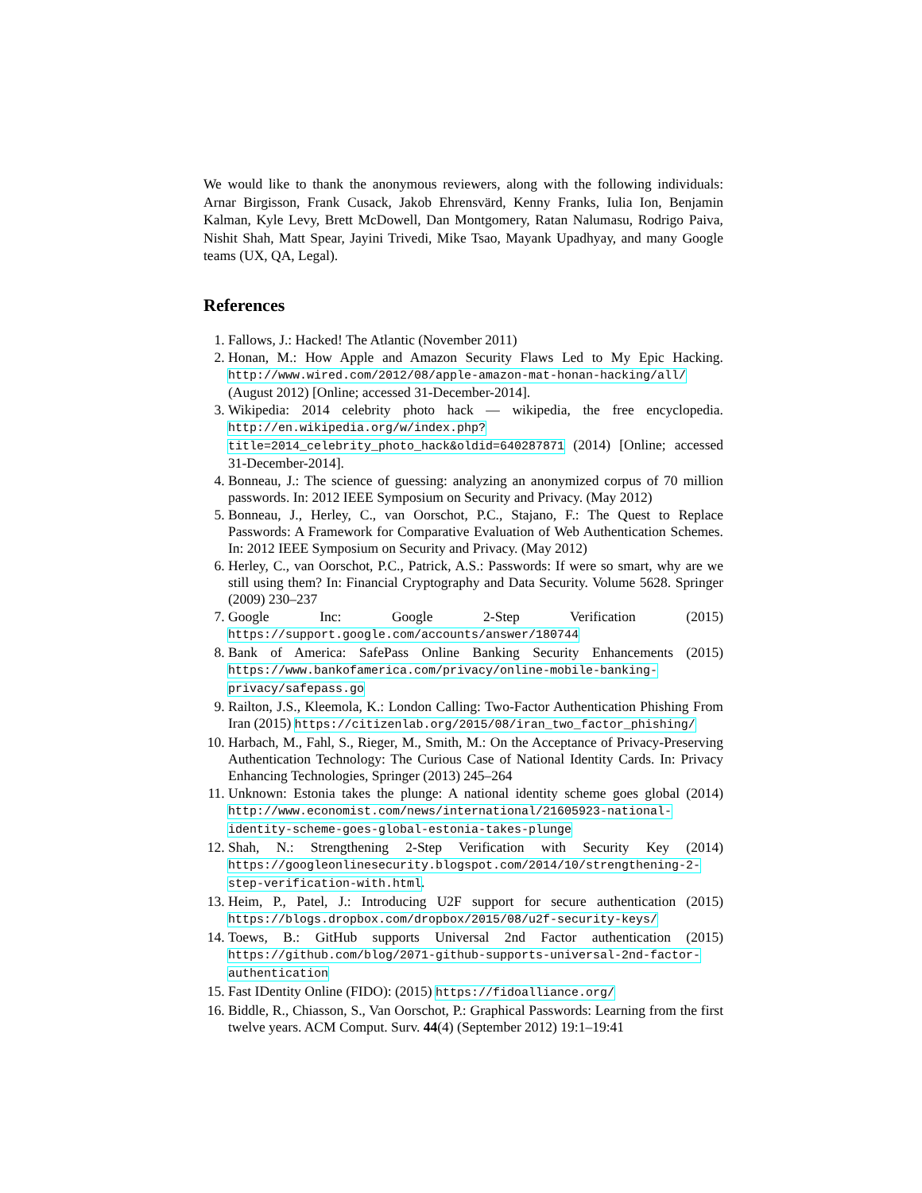We would like to thank the anonymous reviewers, along with the following individuals: Arnar Birgisson, Frank Cusack, Jakob Ehrensvärd, Kenny Franks, Iulia Ion, Benjamin Kalman, Kyle Levy, Brett McDowell, Dan Montgomery, Ratan Nalumasu, Rodrigo Paiva, Nishit Shah, Matt Spear, Jayini Trivedi, Mike Tsao, Mayank Upadhyay, and many Google teams (UX, QA, Legal).
References
1. Fallows, J.: Hacked! The Atlantic (November 2011)
2. Honan, M.: How Apple and Amazon Security Flaws Led to My Epic Hacking. http://www.wired.com/2012/08/apple-amazon-mat-honan-hacking/all/ (August 2012) [Online; accessed 31-December-2014].
3. Wikipedia: 2014 celebrity photo hack — wikipedia, the free encyclopedia. http://en.wikipedia.org/w/index.php?title=2014_celebrity_photo_hack&oldid=640287871 (2014) [Online; accessed 31-December-2014].
4. Bonneau, J.: The science of guessing: analyzing an anonymized corpus of 70 million passwords. In: 2012 IEEE Symposium on Security and Privacy. (May 2012)
5. Bonneau, J., Herley, C., van Oorschot, P.C., Stajano, F.: The Quest to Replace Passwords: A Framework for Comparative Evaluation of Web Authentication Schemes. In: 2012 IEEE Symposium on Security and Privacy. (May 2012)
6. Herley, C., van Oorschot, P.C., Patrick, A.S.: Passwords: If were so smart, why are we still using them? In: Financial Cryptography and Data Security. Volume 5628. Springer (2009) 230–237
7. Google Inc: Google 2-Step Verification (2015) https://support.google.com/accounts/answer/180744
8. Bank of America: SafePass Online Banking Security Enhancements (2015) https://www.bankofamerica.com/privacy/online-mobile-banking-privacy/safepass.go
9. Railton, J.S., Kleemola, K.: London Calling: Two-Factor Authentication Phishing From Iran (2015) https://citizenlab.org/2015/08/iran_two_factor_phishing/
10. Harbach, M., Fahl, S., Rieger, M., Smith, M.: On the Acceptance of Privacy-Preserving Authentication Technology: The Curious Case of National Identity Cards. In: Privacy Enhancing Technologies, Springer (2013) 245–264
11. Unknown: Estonia takes the plunge: A national identity scheme goes global (2014) http://www.economist.com/news/international/21605923-national-identity-scheme-goes-global-estonia-takes-plunge
12. Shah, N.: Strengthening 2-Step Verification with Security Key (2014) https://googleonlinesecurity.blogspot.com/2014/10/strengthening-2-step-verification-with.html.
13. Heim, P., Patel, J.: Introducing U2F support for secure authentication (2015) https://blogs.dropbox.com/dropbox/2015/08/u2f-security-keys/
14. Toews, B.: GitHub supports Universal 2nd Factor authentication (2015) https://github.com/blog/2071-github-supports-universal-2nd-factor-authentication
15. Fast IDentity Online (FIDO): (2015) https://fidoalliance.org/
16. Biddle, R., Chiasson, S., Van Oorschot, P.: Graphical Passwords: Learning from the first twelve years. ACM Comput. Surv. 44(4) (September 2012) 19:1–19:41